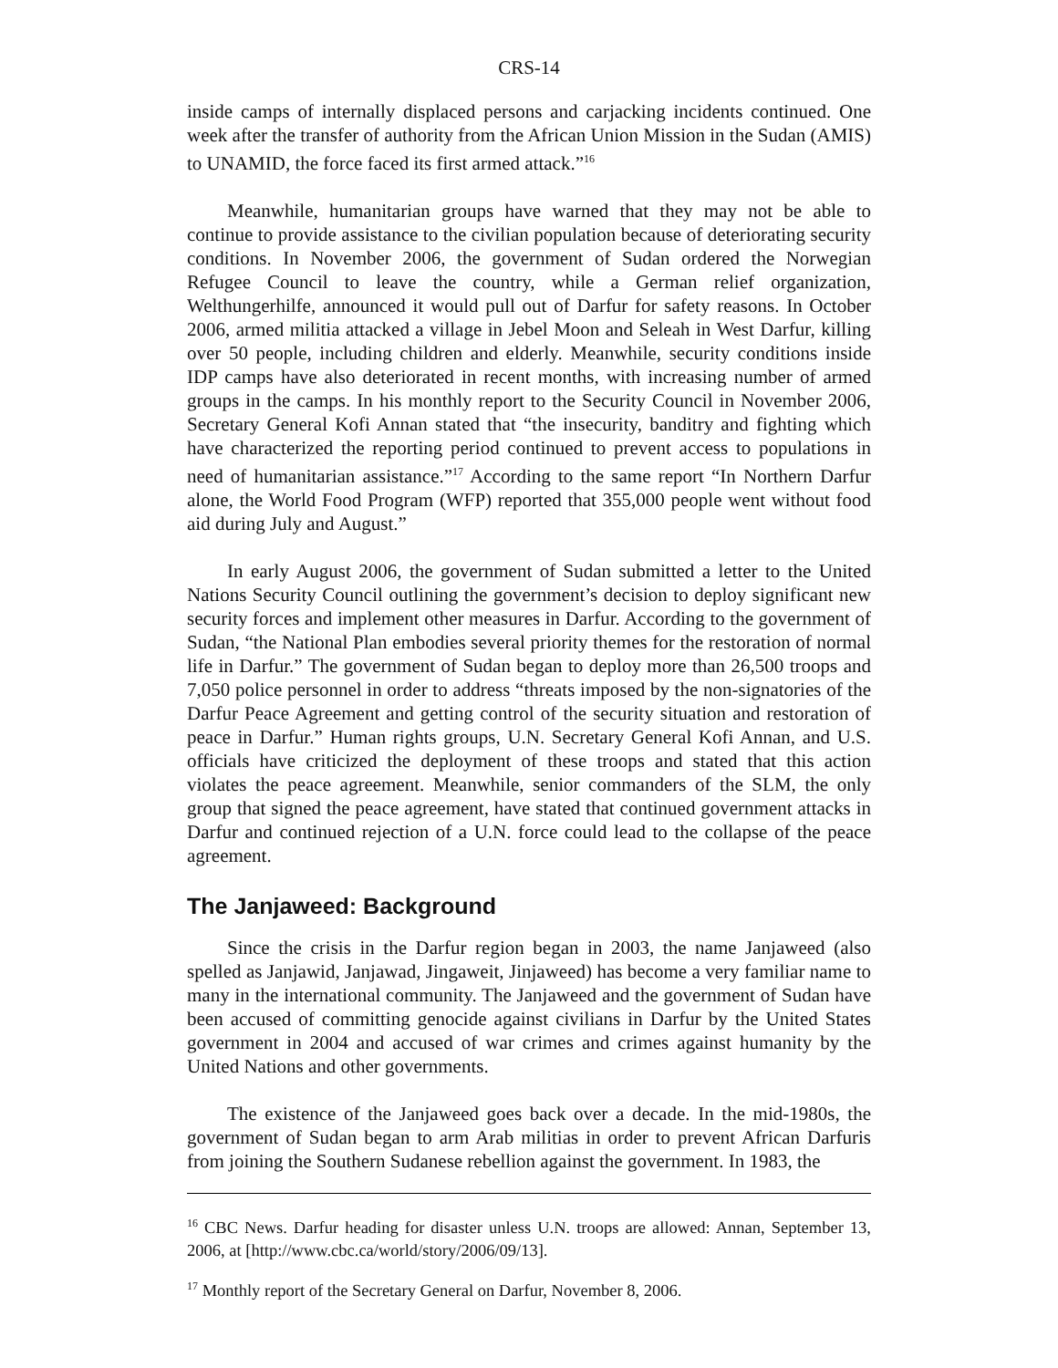CRS-14
inside camps of internally displaced persons and carjacking incidents continued. One week after the transfer of authority from the African Union Mission in the Sudan (AMIS) to UNAMID, the force faced its first armed attack.”<sup>16</sup>
Meanwhile, humanitarian groups have warned that they may not be able to continue to provide assistance to the civilian population because of deteriorating security conditions. In November 2006, the government of Sudan ordered the Norwegian Refugee Council to leave the country, while a German relief organization, Welthungerhilfe, announced it would pull out of Darfur for safety reasons. In October 2006, armed militia attacked a village in Jebel Moon and Seleah in West Darfur, killing over 50 people, including children and elderly. Meanwhile, security conditions inside IDP camps have also deteriorated in recent months, with increasing number of armed groups in the camps. In his monthly report to the Security Council in November 2006, Secretary General Kofi Annan stated that “the insecurity, banditry and fighting which have characterized the reporting period continued to prevent access to populations in need of humanitarian assistance.”<sup>17</sup> According to the same report “In Northern Darfur alone, the World Food Program (WFP) reported that 355,000 people went without food aid during July and August.”
In early August 2006, the government of Sudan submitted a letter to the United Nations Security Council outlining the government’s decision to deploy significant new security forces and implement other measures in Darfur. According to the government of Sudan, “the National Plan embodies several priority themes for the restoration of normal life in Darfur.” The government of Sudan began to deploy more than 26,500 troops and 7,050 police personnel in order to address “threats imposed by the non-signatories of the Darfur Peace Agreement and getting control of the security situation and restoration of peace in Darfur.” Human rights groups, U.N. Secretary General Kofi Annan, and U.S. officials have criticized the deployment of these troops and stated that this action violates the peace agreement. Meanwhile, senior commanders of the SLM, the only group that signed the peace agreement, have stated that continued government attacks in Darfur and continued rejection of a U.N. force could lead to the collapse of the peace agreement.
The Janjaweed: Background
Since the crisis in the Darfur region began in 2003, the name Janjaweed (also spelled as Janjawid, Janjawad, Jingaweit, Jinjaweed) has become a very familiar name to many in the international community. The Janjaweed and the government of Sudan have been accused of committing genocide against civilians in Darfur by the United States government in 2004 and accused of war crimes and crimes against humanity by the United Nations and other governments.
The existence of the Janjaweed goes back over a decade. In the mid-1980s, the government of Sudan began to arm Arab militias in order to prevent African Darfuris from joining the Southern Sudanese rebellion against the government. In 1983, the
<sup>16</sup> CBC News. Darfur heading for disaster unless U.N. troops are allowed: Annan, September 13, 2006, at [http://www.cbc.ca/world/story/2006/09/13].
<sup>17</sup> Monthly report of the Secretary General on Darfur, November 8, 2006.